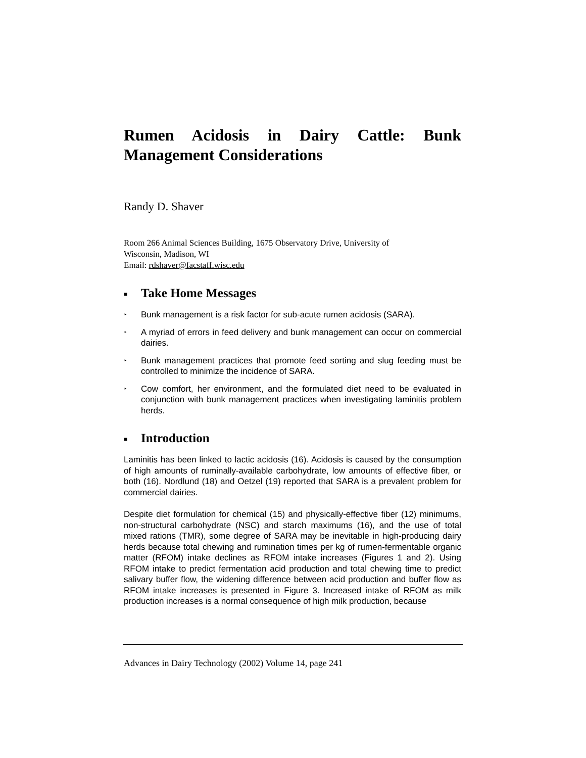Rumen Acidosis in Dairy Cattle: Bunk Management Considerations
Randy D. Shaver
Room 266 Animal Sciences Building, 1675 Observatory Drive, University of
Wisconsin, Madison, WI
Email: rdshaver@facstaff.wisc.edu
■ Take Home Messages
‣
Bunk management is a risk factor for sub-acute rumen acidosis (SARA).
‣
A myriad of errors in feed delivery and bunk management can occur on commercial dairies.
‣
Bunk management practices that promote feed sorting and slug feeding must be controlled to minimize the incidence of SARA.
‣
Cow comfort, her environment, and the formulated diet need to be evaluated in conjunction with bunk management practices when investigating laminitis problem herds.
■ Introduction
Laminitis has been linked to lactic acidosis (16). Acidosis is caused by the consumption of high amounts of ruminally-available carbohydrate, low amounts of effective fiber, or both (16). Nordlund (18) and Oetzel (19) reported that SARA is a prevalent problem for commercial dairies.
Despite diet formulation for chemical (15) and physically-effective fiber (12) minimums, non-structural carbohydrate (NSC) and starch maximums (16), and the use of total mixed rations (TMR), some degree of SARA may be inevitable in high-producing dairy herds because total chewing and rumination times per kg of rumen-fermentable organic matter (RFOM) intake declines as RFOM intake increases (Figures 1 and 2). Using RFOM intake to predict fermentation acid production and total chewing time to predict salivary buffer flow, the widening difference between acid production and buffer flow as RFOM intake increases is presented in Figure 3. Increased intake of RFOM as milk production increases is a normal consequence of high milk production, because
Advances in Dairy Technology (2002) Volume 14, page 241